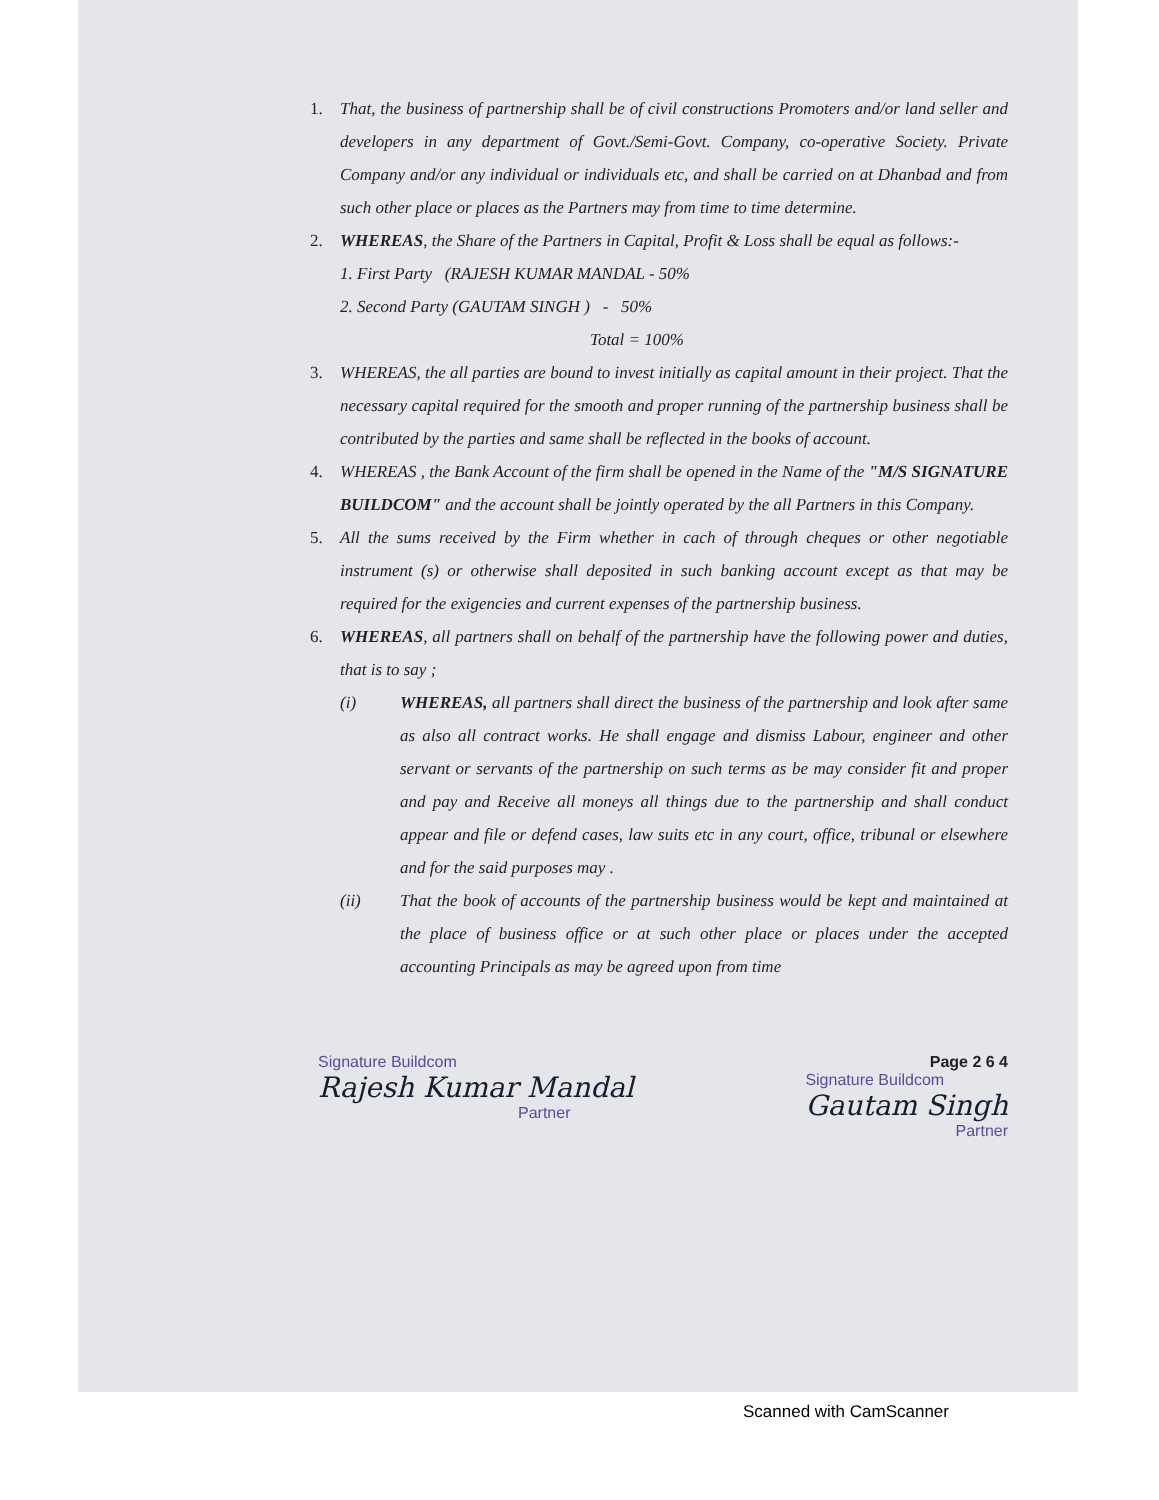1. That, the business of partnership shall be of civil constructions Promoters and/or land seller and developers in any department of Govt./Semi-Govt. Company, co-operative Society. Private Company and/or any individual or individuals etc, and shall be carried on at Dhanbad and from such other place or places as the Partners may from time to time determine.
2. WHEREAS, the Share of the Partners in Capital, Profit & Loss shall be equal as follows:-
1. First Party (RAJESH KUMAR MANDAL - 50%
2. Second Party (GAUTAM SINGH ) - 50%
Total = 100%
3. WHEREAS, the all parties are bound to invest initially as capital amount in their project. That the necessary capital required for the smooth and proper running of the partnership business shall be contributed by the parties and same shall be reflected in the books of account.
4. WHEREAS , the Bank Account of the firm shall be opened in the Name of the "M/S SIGNATURE BUILDCOM" and the account shall be jointly operated by the all Partners in this Company.
5. All the sums received by the Firm whether in cach of through cheques or other negotiable instrument (s) or otherwise shall deposited in such banking account except as that may be required for the exigencies and current expenses of the partnership business.
6. WHEREAS, all partners shall on behalf of the partnership have the following power and duties, that is to say ;
(i) WHEREAS, all partners shall direct the business of the partnership and look after same as also all contract works. He shall engage and dismiss Labour, engineer and other servant or servants of the partnership on such terms as be may consider fit and proper and pay and Receive all moneys all things due to the partnership and shall conduct appear and file or defend cases, law suits etc in any court, office, tribunal or elsewhere and for the said purposes may .
(ii) That the book of accounts of the partnership business would be kept and maintained at the place of business office or at such other place or places under the accepted accounting Principals as may be agreed upon from time
Signature Buildcom
Rajesh Kumar Mandal
Partner
Page 2 6 4
Signature Buildcom
Gautam Singh
Partner
Scanned with CamScanner